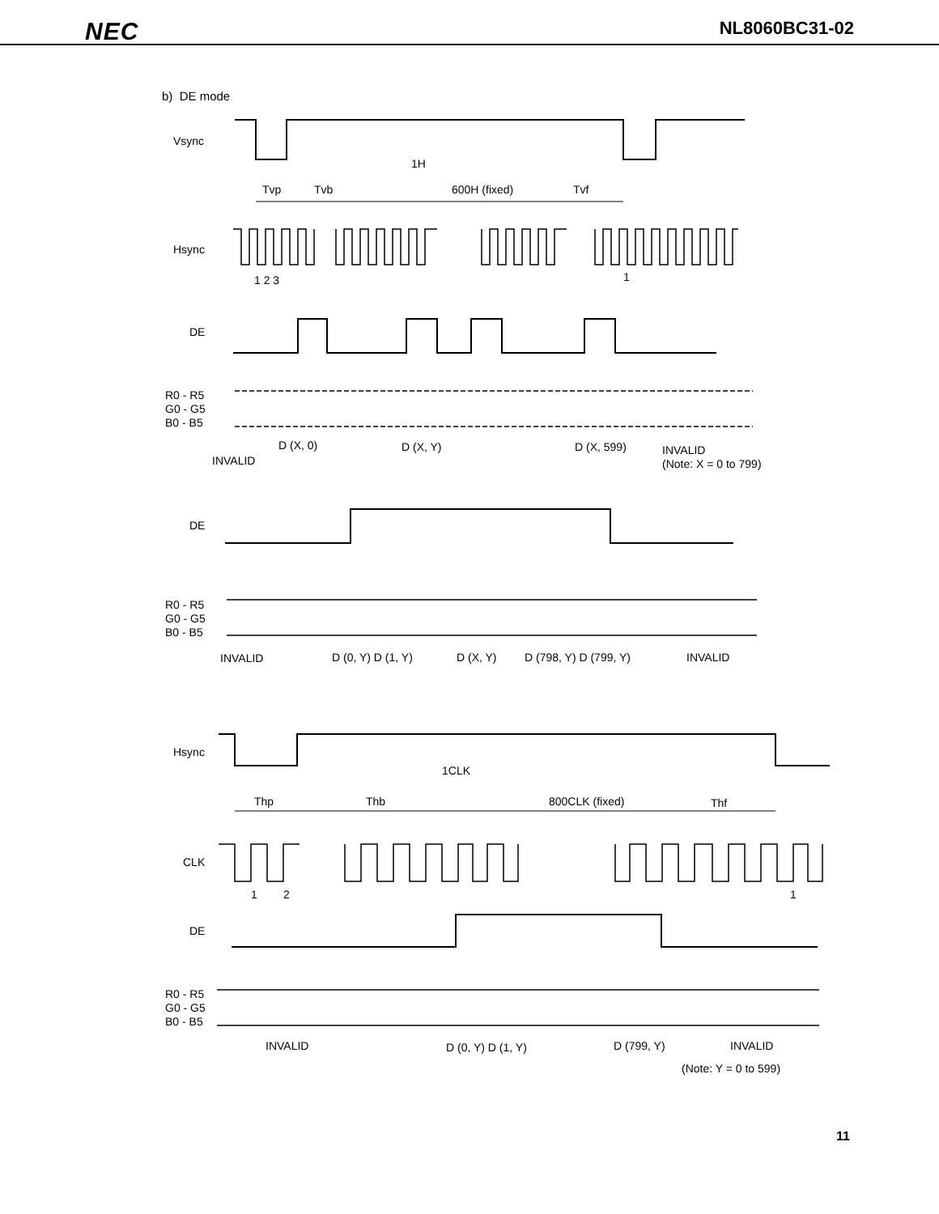NEC
NL8060BC31-02
b) DE mode
Vsync
1H
Tvp
Tvb
600H (fixed)
Tvf
Hsync
1 2 3
1
DE
R0 - R5
G0 - G5
B0 - B5
D (X, 0)
D (X, Y)
D (X, 599)
INVALID
(Note: X = 0 to 799)
INVALID
DE
R0 - R5
G0 - G5
B0 - B5
INVALID
D (0, Y) D (1, Y)
D (X, Y)
D (798, Y) D (799, Y)
INVALID
Hsync
1CLK
Thp
Thb
800CLK (fixed)
Thf
CLK
1
2
1
DE
R0 - R5
G0 - G5
B0 - B5
INVALID
D (0, Y) D (1, Y)
D (799, Y)
INVALID
(Note: Y = 0 to 599)
11